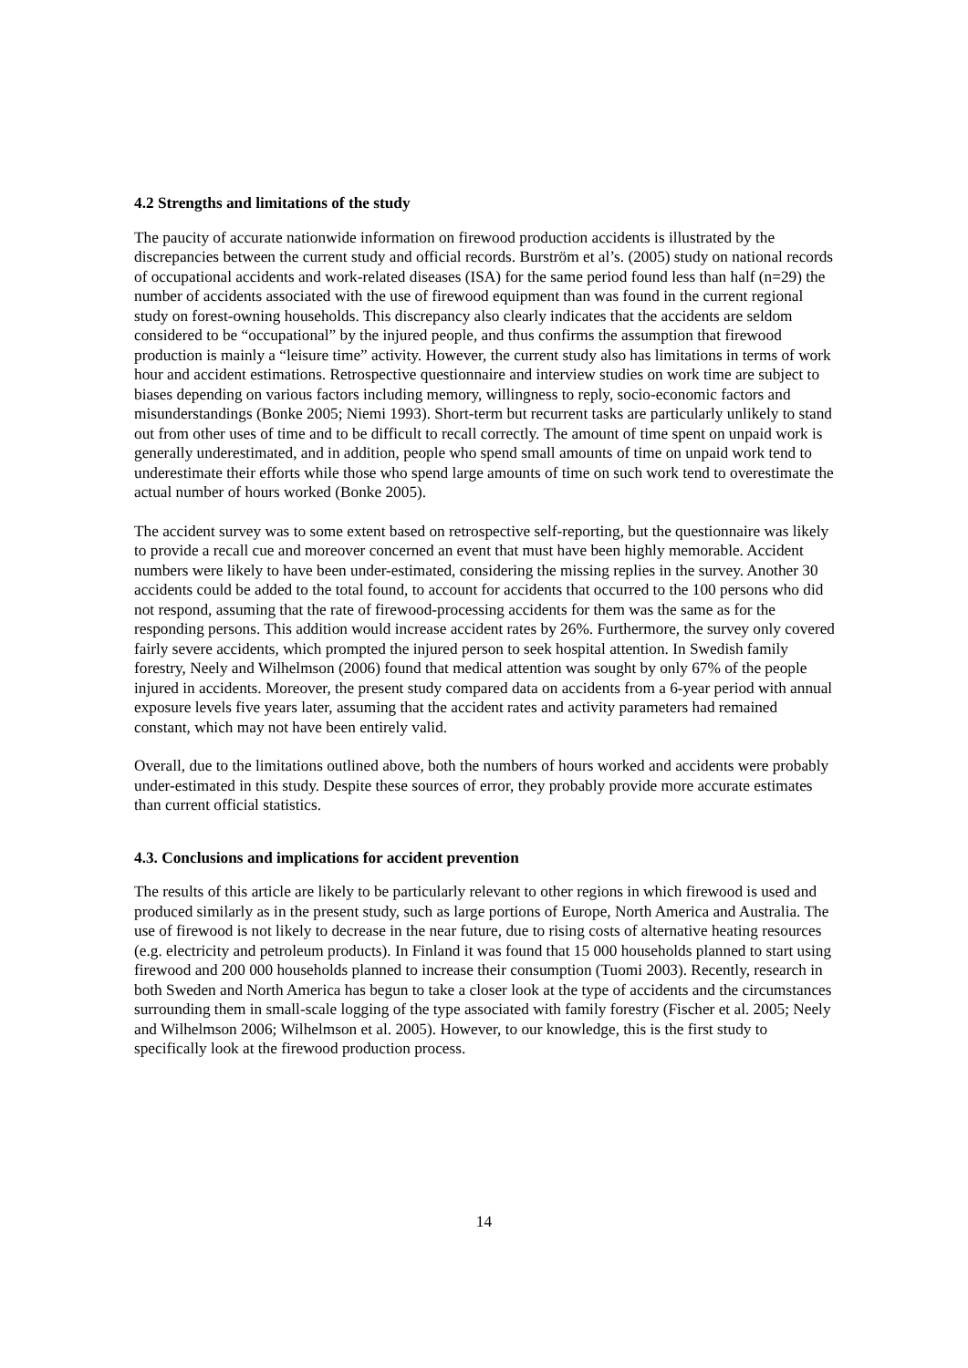4.2 Strengths and limitations of the study
The paucity of accurate nationwide information on firewood production accidents is illustrated by the discrepancies between the current study and official records. Burström et al’s. (2005) study on national records of occupational accidents and work-related diseases (ISA) for the same period found less than half (n=29) the number of accidents associated with the use of firewood equipment than was found in the current regional study on forest-owning households. This discrepancy also clearly indicates that the accidents are seldom considered to be “occupational” by the injured people, and thus confirms the assumption that firewood production is mainly a “leisure time” activity. However, the current study also has limitations in terms of work hour and accident estimations. Retrospective questionnaire and interview studies on work time are subject to biases depending on various factors including memory, willingness to reply, socio-economic factors and misunderstandings (Bonke 2005; Niemi 1993). Short-term but recurrent tasks are particularly unlikely to stand out from other uses of time and to be difficult to recall correctly. The amount of time spent on unpaid work is generally underestimated, and in addition, people who spend small amounts of time on unpaid work tend to underestimate their efforts while those who spend large amounts of time on such work tend to overestimate the actual number of hours worked (Bonke 2005).
The accident survey was to some extent based on retrospective self-reporting, but the questionnaire was likely to provide a recall cue and moreover concerned an event that must have been highly memorable. Accident numbers were likely to have been under-estimated, considering the missing replies in the survey. Another 30 accidents could be added to the total found, to account for accidents that occurred to the 100 persons who did not respond, assuming that the rate of firewood-processing accidents for them was the same as for the responding persons. This addition would increase accident rates by 26%. Furthermore, the survey only covered fairly severe accidents, which prompted the injured person to seek hospital attention. In Swedish family forestry, Neely and Wilhelmson (2006) found that medical attention was sought by only 67% of the people injured in accidents. Moreover, the present study compared data on accidents from a 6-year period with annual exposure levels five years later, assuming that the accident rates and activity parameters had remained constant, which may not have been entirely valid.
Overall, due to the limitations outlined above, both the numbers of hours worked and accidents were probably under-estimated in this study. Despite these sources of error, they probably provide more accurate estimates than current official statistics.
4.3. Conclusions and implications for accident prevention
The results of this article are likely to be particularly relevant to other regions in which firewood is used and produced similarly as in the present study, such as large portions of Europe, North America and Australia. The use of firewood is not likely to decrease in the near future, due to rising costs of alternative heating resources (e.g. electricity and petroleum products). In Finland it was found that 15 000 households planned to start using firewood and 200 000 households planned to increase their consumption (Tuomi 2003). Recently, research in both Sweden and North America has begun to take a closer look at the type of accidents and the circumstances surrounding them in small-scale logging of the type associated with family forestry (Fischer et al. 2005; Neely and Wilhelmson 2006; Wilhelmson et al. 2005). However, to our knowledge, this is the first study to specifically look at the firewood production process.
14